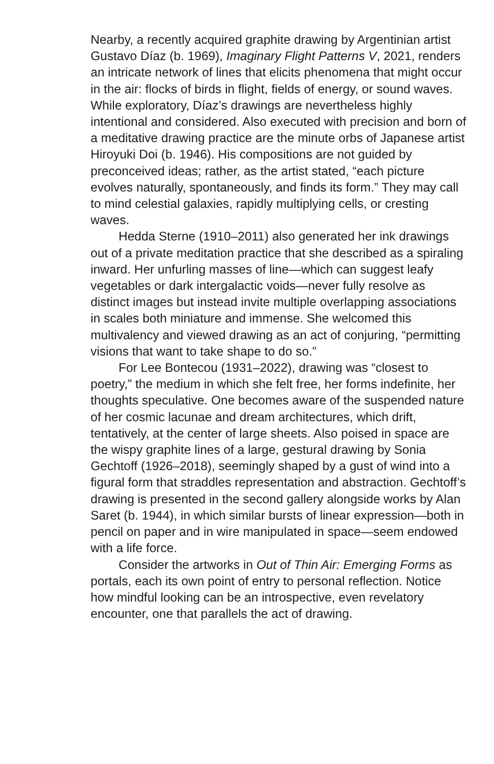Nearby, a recently acquired graphite drawing by Argentinian artist Gustavo Díaz (b. 1969), Imaginary Flight Patterns V, 2021, renders an intricate network of lines that elicits phe­nomena that might occur in the air: flocks of birds in flight, fields of energy, or sound waves. While exploratory, Díaz’s drawings are nevertheless highly intentional and considered. Also executed with precision and born of a meditative drawing practice are the minute orbs of Japanese artist Hiroyuki Doi (b. 1946). His compositions are not guided by preconceived ideas; rather, as the artist stated, “each picture evolves naturally, spontaneously, and finds its form.” They may call to mind celestial galaxies, rapidly multiplying cells, or cresting waves.
Hedda Sterne (1910–2011) also generated her ink draw­ings out of a private meditation practice that she described as a spiraling inward. Her unfurling masses of line—which can suggest leafy vegetables or dark intergalactic voids—never fully resolve as distinct images but instead invite multiple overlap­ping associations in scales both miniature and immense. She welcomed this multivalency and viewed drawing as an act of conjuring, “permitting visions that want to take shape to do so.”
For Lee Bontecou (1931–2022), drawing was “closest to poetry,” the medium in which she felt free, her forms indefinite, her thoughts speculative. One becomes aware of the sus­pended nature of her cosmic lacunae and dream architectures, which drift, tentatively, at the center of large sheets. Also poised in space are the wispy graphite lines of a large, gestural drawing by Sonia Gechtoff (1926–2018), seemingly shaped by a gust of wind into a figural form that straddles representation and abstraction. Gechtoff’s drawing is presented in the second gallery alongside works by Alan Saret (b. 1944), in which similar bursts of linear expression—both in pencil on paper and in wire manipulated in space—seem endowed with a life force.
Consider the artworks in Out of Thin Air: Emerging Forms as portals, each its own point of entry to personal reflection. Notice how mindful looking can be an introspective, even revelatory encounter, one that parallels the act of drawing.